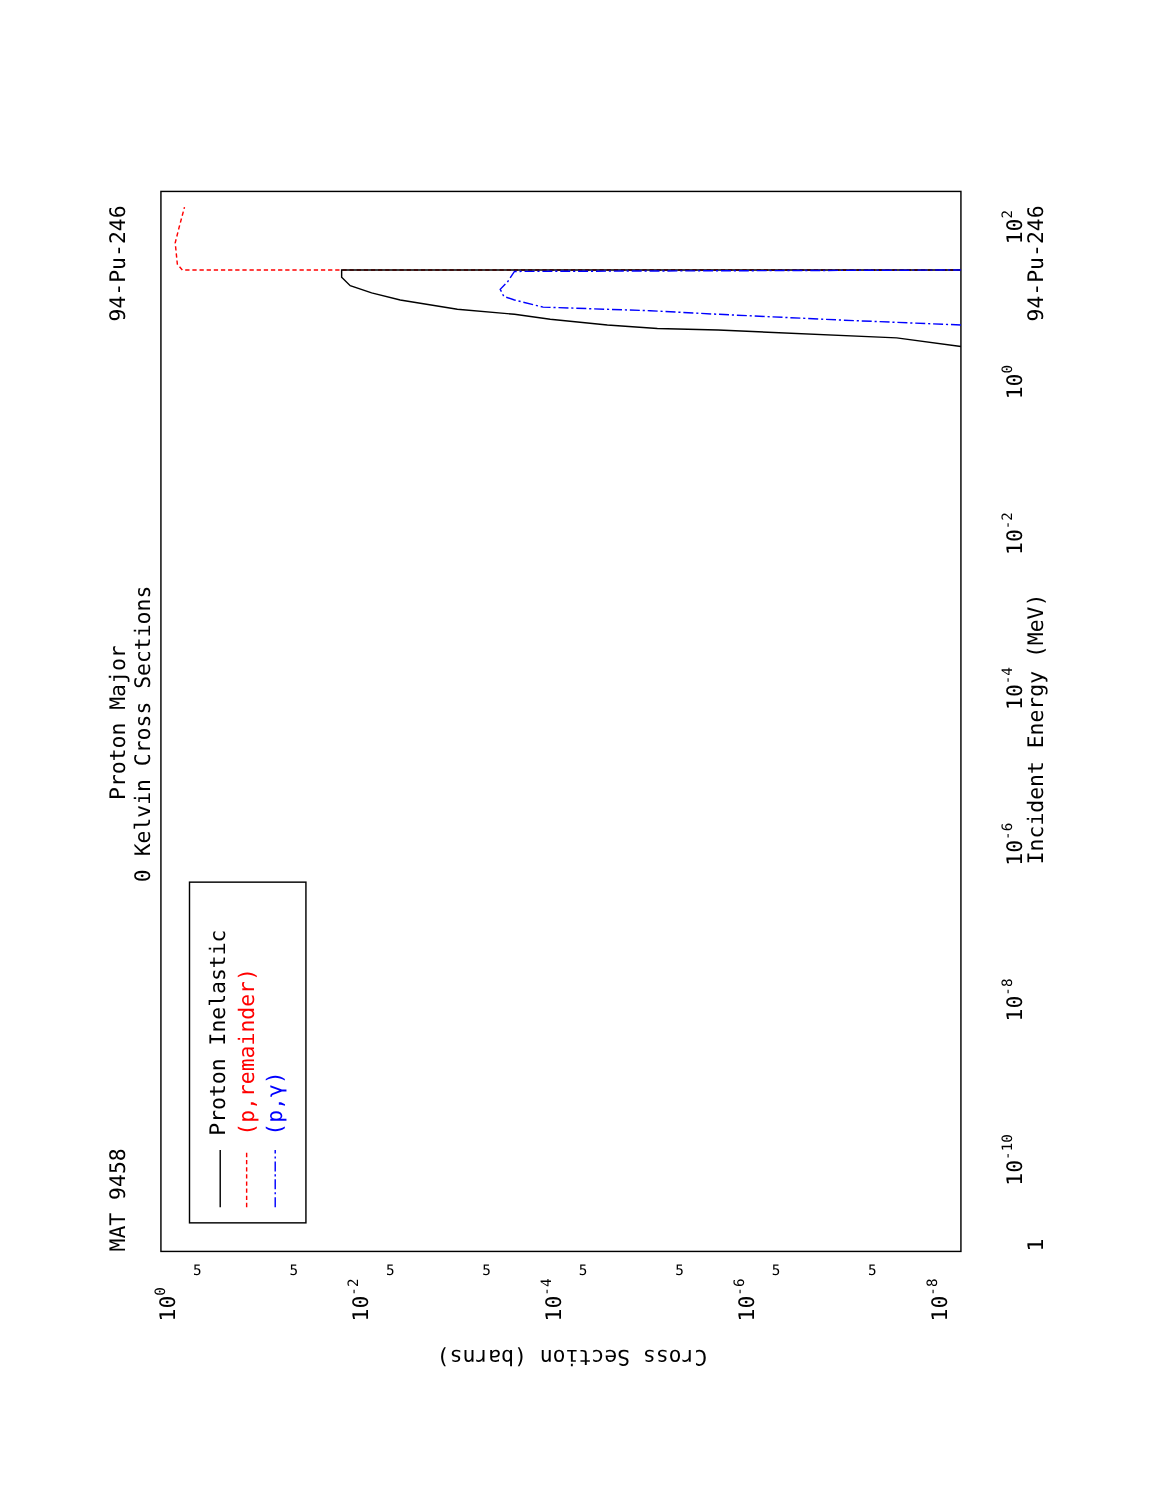MAT 9458
94-Pu-246
Proton Major
0 Kelvin Cross Sections
Proton Inelastic
(p,remainder)
(p,γ)
5
5
5
5
5
5
5
5
100
10-2
10-4
10-6
10-8
Cross Section (barns)
1
10-10
10-8
10-6
10-4
10-2
100
102
Incident Energy (MeV)
94-Pu-246